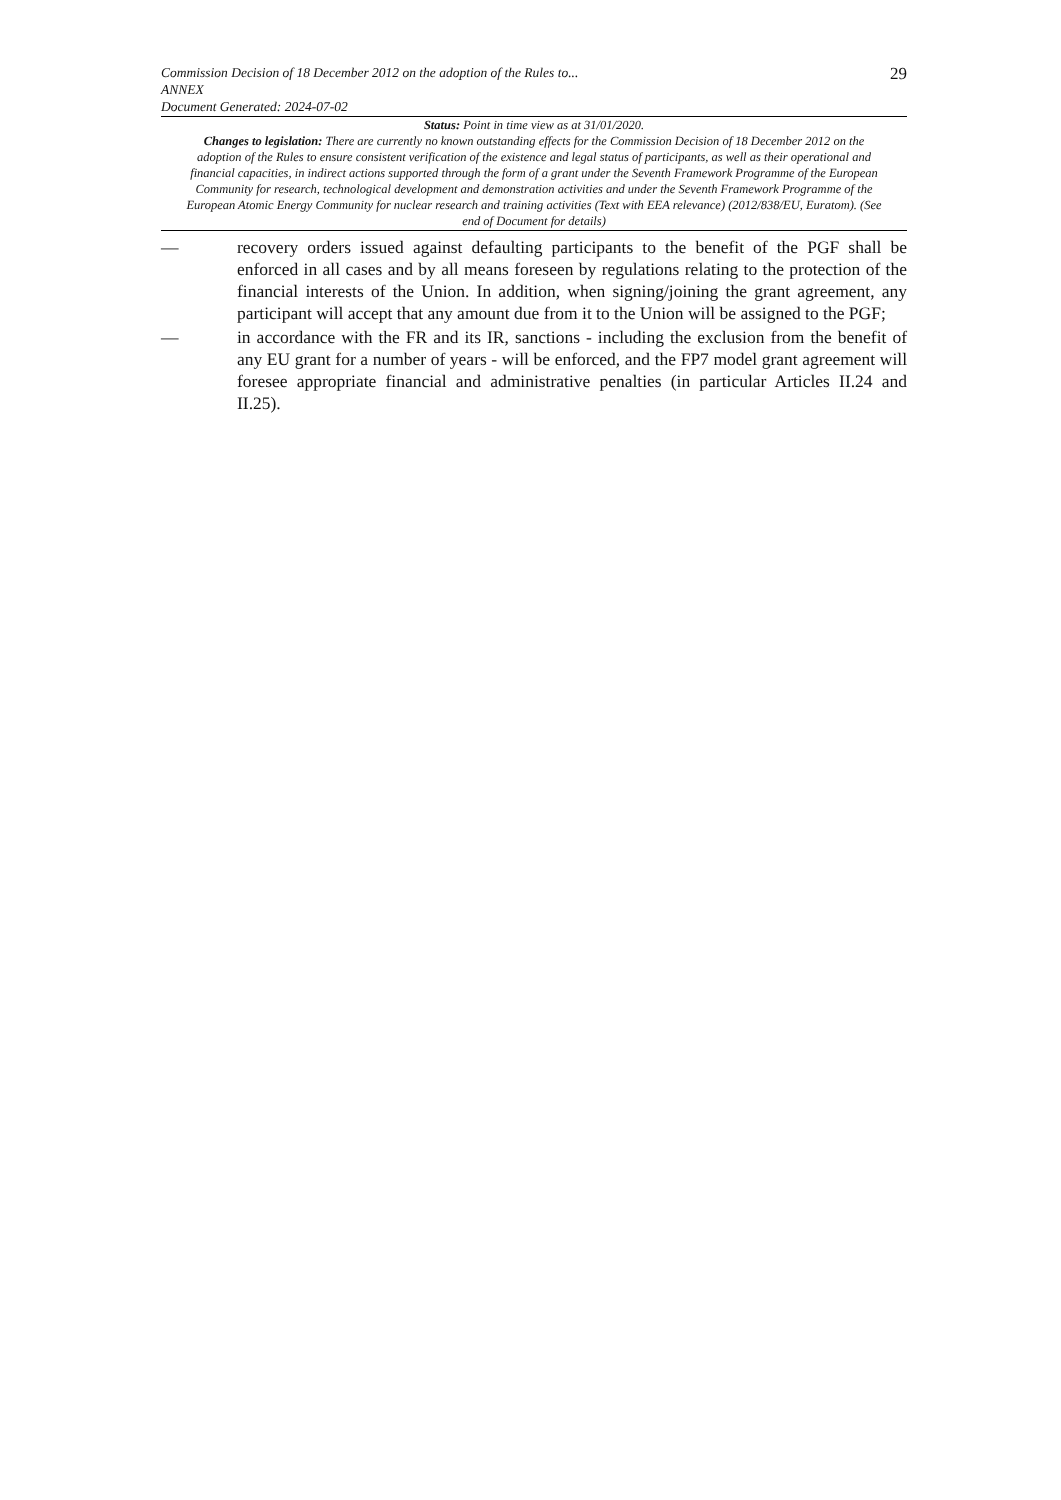29
Commission Decision of 18 December 2012 on the adoption of the Rules to...
ANNEX
Document Generated: 2024-07-02
Status: Point in time view as at 31/01/2020.
Changes to legislation: There are currently no known outstanding effects for the Commission Decision of 18 December 2012 on the adoption of the Rules to ensure consistent verification of the existence and legal status of participants, as well as their operational and financial capacities, in indirect actions supported through the form of a grant under the Seventh Framework Programme of the European Community for research, technological development and demonstration activities and under the Seventh Framework Programme of the European Atomic Energy Community for nuclear research and training activities (Text with EEA relevance) (2012/838/EU, Euratom). (See end of Document for details)
— recovery orders issued against defaulting participants to the benefit of the PGF shall be enforced in all cases and by all means foreseen by regulations relating to the protection of the financial interests of the Union. In addition, when signing/joining the grant agreement, any participant will accept that any amount due from it to the Union will be assigned to the PGF;
— in accordance with the FR and its IR, sanctions - including the exclusion from the benefit of any EU grant for a number of years - will be enforced, and the FP7 model grant agreement will foresee appropriate financial and administrative penalties (in particular Articles II.24 and II.25).